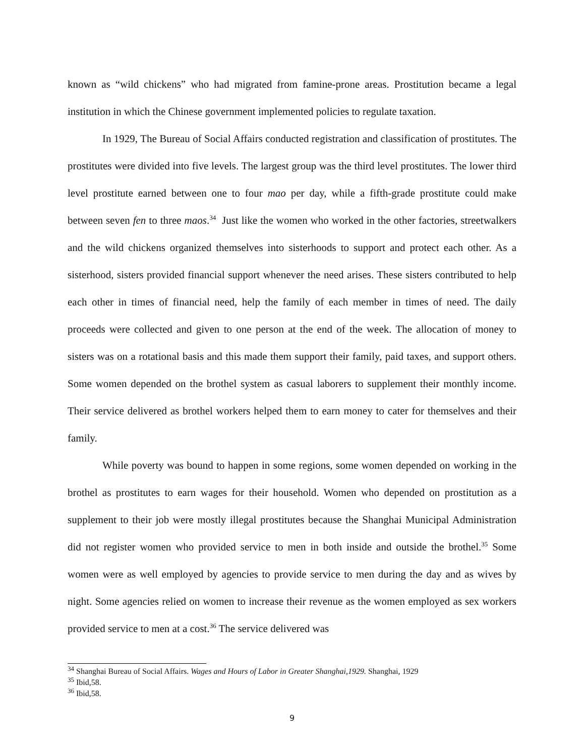known as “wild chickens” who had migrated from famine-prone areas. Prostitution became a legal institution in which the Chinese government implemented policies to regulate taxation.
In 1929, The Bureau of Social Affairs conducted registration and classification of prostitutes. The prostitutes were divided into five levels. The largest group was the third level prostitutes. The lower third level prostitute earned between one to four mao per day, while a fifth-grade prostitute could make between seven fen to three maos.<sup>34</sup> Just like the women who worked in the other factories, streetwalkers and the wild chickens organized themselves into sisterhoods to support and protect each other. As a sisterhood, sisters provided financial support whenever the need arises. These sisters contributed to help each other in times of financial need, help the family of each member in times of need. The daily proceeds were collected and given to one person at the end of the week. The allocation of money to sisters was on a rotational basis and this made them support their family, paid taxes, and support others. Some women depended on the brothel system as casual laborers to supplement their monthly income. Their service delivered as brothel workers helped them to earn money to cater for themselves and their family.
While poverty was bound to happen in some regions, some women depended on working in the brothel as prostitutes to earn wages for their household. Women who depended on prostitution as a supplement to their job were mostly illegal prostitutes because the Shanghai Municipal Administration did not register women who provided service to men in both inside and outside the brothel.<sup>35</sup> Some women were as well employed by agencies to provide service to men during the day and as wives by night. Some agencies relied on women to increase their revenue as the women employed as sex workers provided service to men at a cost.<sup>36</sup> The service delivered was
<sup>34</sup> Shanghai Bureau of Social Affairs. Wages and Hours of Labor in Greater Shanghai,1929. Shanghai, 1929
<sup>35</sup> Ibid,58.
<sup>36</sup> Ibid,58.
9